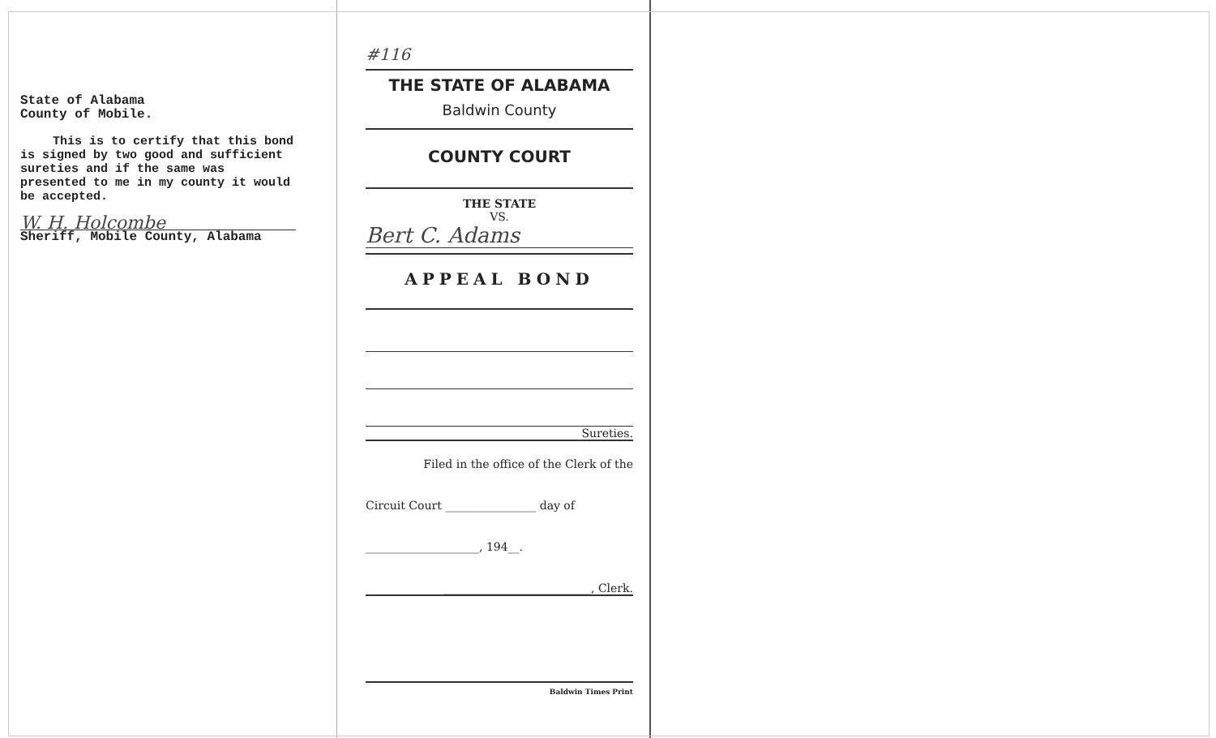State of Alabama
County of Mobile.
This is to certify that this bond is signed by two good and sufficient sureties and if the same was presented to me in my county it would be accepted.
W. H. Holcombe
Sheriff, Mobile County, Alabama
#116
THE STATE OF ALABAMA
Baldwin County
COUNTY COURT
THE STATE
VS.
Bert C. Adams
APPEAL BOND
Sureties.
Filed in the office of the Clerk of the
Circuit Court ________________ day of
____________________, 194__.
__________________________, Clerk.
Baldwin Times Print